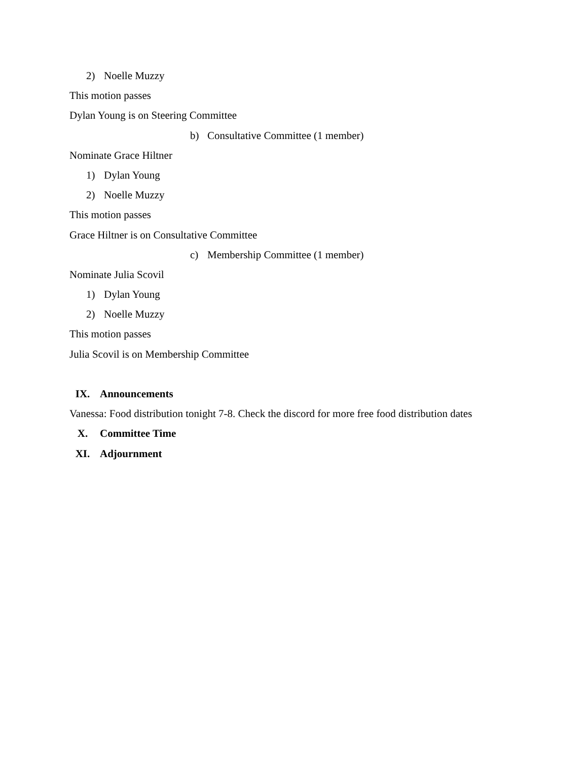2) Noelle Muzzy
This motion passes
Dylan Young is on Steering Committee
b) Consultative Committee (1 member)
Nominate Grace Hiltner
1) Dylan Young
2) Noelle Muzzy
This motion passes
Grace Hiltner is on Consultative Committee
c) Membership Committee (1 member)
Nominate Julia Scovil
1) Dylan Young
2) Noelle Muzzy
This motion passes
Julia Scovil is on Membership Committee
IX. Announcements
Vanessa: Food distribution tonight 7-8. Check the discord for more free food distribution dates
X. Committee Time
XI. Adjournment